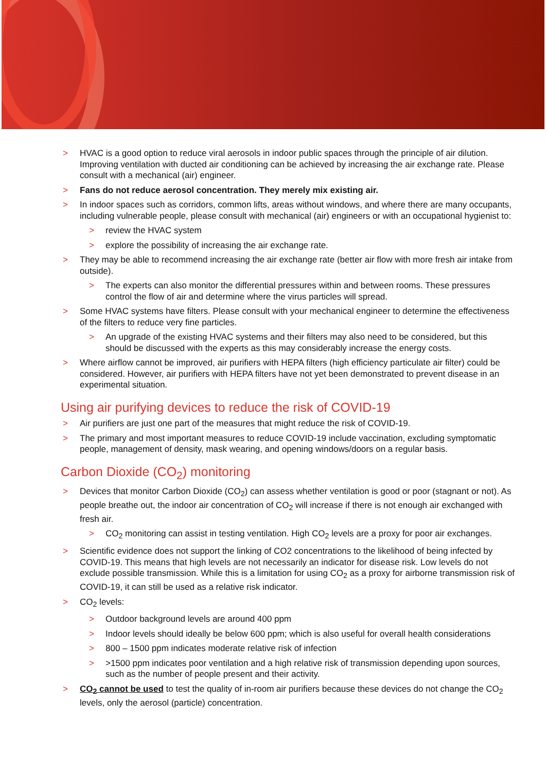> HVAC is a good option to reduce viral aerosols in indoor public spaces through the principle of air dilution. Improving ventilation with ducted air conditioning can be achieved by increasing the air exchange rate. Please consult with a mechanical (air) engineer.
> Fans do not reduce aerosol concentration. They merely mix existing air.
> In indoor spaces such as corridors, common lifts, areas without windows, and where there are many occupants, including vulnerable people, please consult with mechanical (air) engineers or with an occupational hygienist to:
> review the HVAC system
> explore the possibility of increasing the air exchange rate.
> They may be able to recommend increasing the air exchange rate (better air flow with more fresh air intake from outside).
> The experts can also monitor the differential pressures within and between rooms. These pressures control the flow of air and determine where the virus particles will spread.
> Some HVAC systems have filters. Please consult with your mechanical engineer to determine the effectiveness of the filters to reduce very fine particles.
> An upgrade of the existing HVAC systems and their filters may also need to be considered, but this should be discussed with the experts as this may considerably increase the energy costs.
> Where airflow cannot be improved, air purifiers with HEPA filters (high efficiency particulate air filter) could be considered. However, air purifiers with HEPA filters have not yet been demonstrated to prevent disease in an experimental situation.
Using air purifying devices to reduce the risk of COVID-19
> Air purifiers are just one part of the measures that might reduce the risk of COVID-19.
> The primary and most important measures to reduce COVID-19 include vaccination, excluding symptomatic people, management of density, mask wearing, and opening windows/doors on a regular basis.
Carbon Dioxide (CO<sub>2</sub>) monitoring
> Devices that monitor Carbon Dioxide (CO<sub>2</sub>) can assess whether ventilation is good or poor (stagnant or not). As people breathe out, the indoor air concentration of CO<sub>2</sub> will increase if there is not enough air exchanged with fresh air.
> CO<sub>2</sub> monitoring can assist in testing ventilation. High CO<sub>2</sub> levels are a proxy for poor air exchanges.
> Scientific evidence does not support the linking of CO2 concentrations to the likelihood of being infected by COVID-19. This means that high levels are not necessarily an indicator for disease risk. Low levels do not exclude possible transmission. While this is a limitation for using CO<sub>2</sub> as a proxy for airborne transmission risk of COVID-19, it can still be used as a relative risk indicator.
> CO<sub>2</sub> levels:
> Outdoor background levels are around 400 ppm
> Indoor levels should ideally be below 600 ppm; which is also useful for overall health considerations
> 800 – 1500 ppm indicates moderate relative risk of infection
> >1500 ppm indicates poor ventilation and a high relative risk of transmission depending upon sources, such as the number of people present and their activity.
> CO<sub>2</sub> cannot be used to test the quality of in-room air purifiers because these devices do not change the CO<sub>2</sub> levels, only the aerosol (particle) concentration.